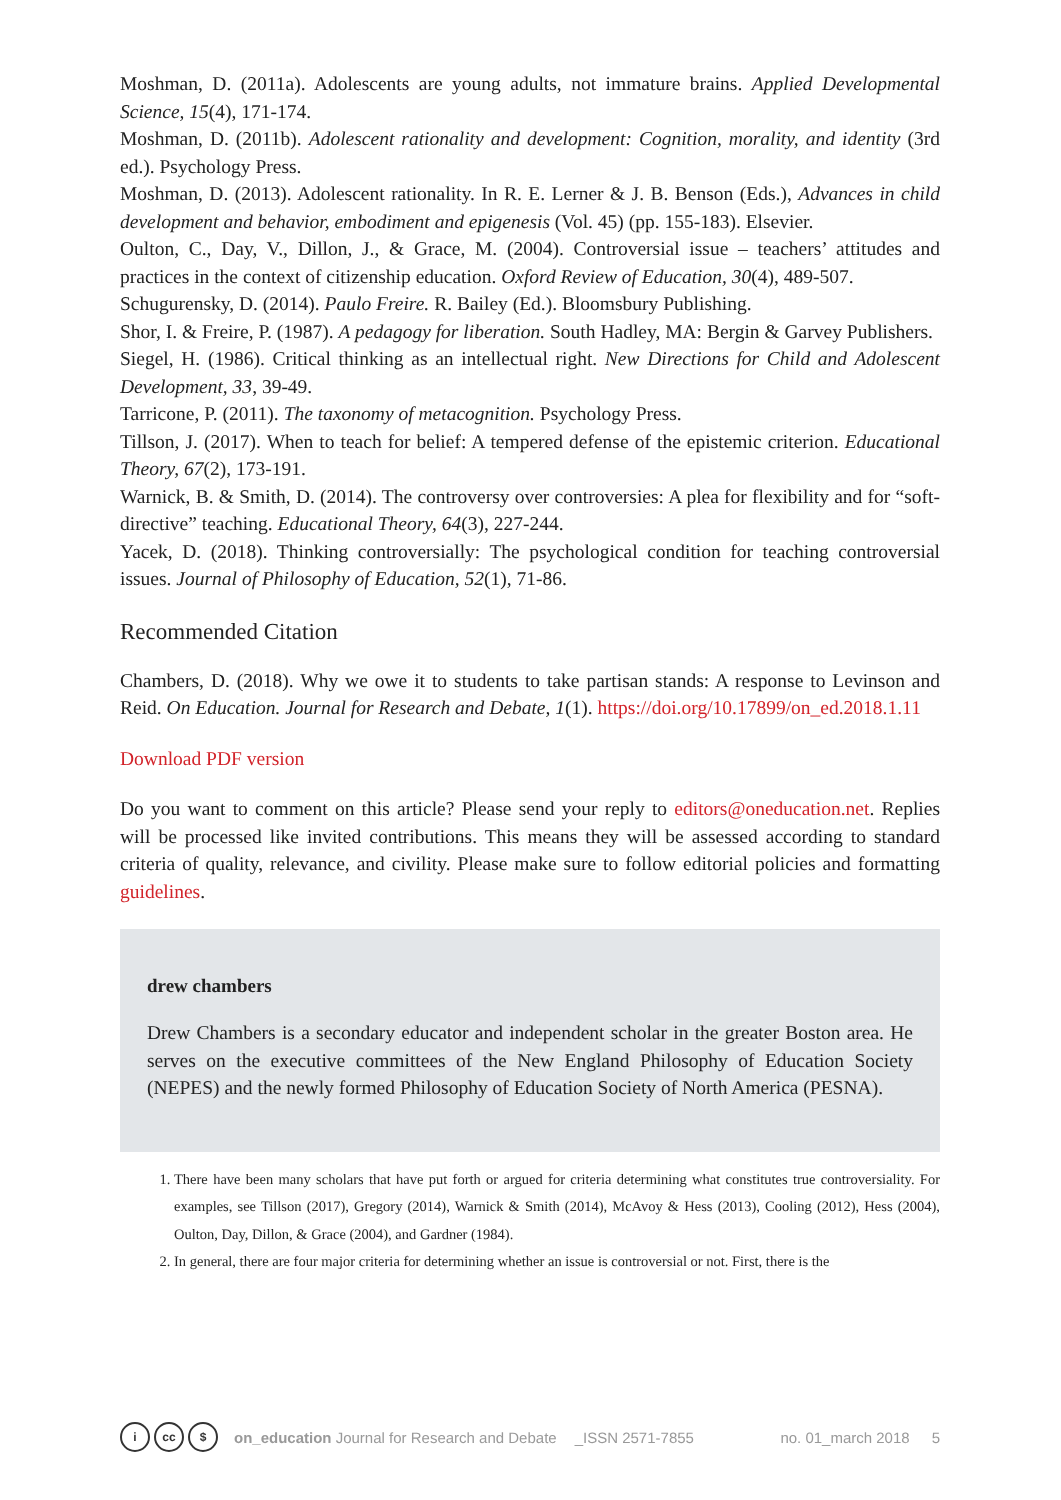Moshman, D. (2011a). Adolescents are young adults, not immature brains. Applied Developmental Science, 15(4), 171-174.
Moshman, D. (2011b). Adolescent rationality and development: Cognition, morality, and identity (3rd ed.). Psychology Press.
Moshman, D. (2013). Adolescent rationality. In R. E. Lerner & J. B. Benson (Eds.), Advances in child development and behavior, embodiment and epigenesis (Vol. 45) (pp. 155-183). Elsevier.
Oulton, C., Day, V., Dillon, J., & Grace, M. (2004). Controversial issue – teachers’ attitudes and practices in the context of citizenship education. Oxford Review of Education, 30(4), 489-507.
Schugurensky, D. (2014). Paulo Freire. R. Bailey (Ed.). Bloomsbury Publishing.
Shor, I. & Freire, P. (1987). A pedagogy for liberation. South Hadley, MA: Bergin & Garvey Publishers.
Siegel, H. (1986). Critical thinking as an intellectual right. New Directions for Child and Adolescent Development, 33, 39-49.
Tarricone, P. (2011). The taxonomy of metacognition. Psychology Press.
Tillson, J. (2017). When to teach for belief: A tempered defense of the epistemic criterion. Educational Theory, 67(2), 173-191.
Warnick, B. & Smith, D. (2014). The controversy over controversies: A plea for flexibility and for “soft-directive” teaching. Educational Theory, 64(3), 227-244.
Yacek, D. (2018). Thinking controversially: The psychological condition for teaching controversial issues. Journal of Philosophy of Education, 52(1), 71-86.
Recommended Citation
Chambers, D. (2018). Why we owe it to students to take partisan stands: A response to Levinson and Reid. On Education. Journal for Research and Debate, 1(1). https://doi.org/10.17899/on_ed.2018.1.11
Download PDF version
Do you want to comment on this article? Please send your reply to editors@oneducation.net. Replies will be processed like invited contributions. This means they will be assessed according to standard criteria of quality, relevance, and civility. Please make sure to follow editorial policies and formatting guidelines.
drew chambers
Drew Chambers is a secondary educator and independent scholar in the greater Boston area. He serves on the executive committees of the New England Philosophy of Education Society (NEPES) and the newly formed Philosophy of Education Society of North America (PESNA).
1. There have been many scholars that have put forth or argued for criteria determining what constitutes true controversiality. For examples, see Tillson (2017), Gregory (2014), Warnick & Smith (2014), McAvoy & Hess (2013), Cooling (2012), Hess (2004), Oulton, Day, Dillon, & Grace (2004), and Gardner (1984).
2. In general, there are four major criteria for determining whether an issue is controversial or not. First, there is the
icc $ on_education Journal for Research and Debate _ISSN 2571-7855 no. 01_march 2018 5